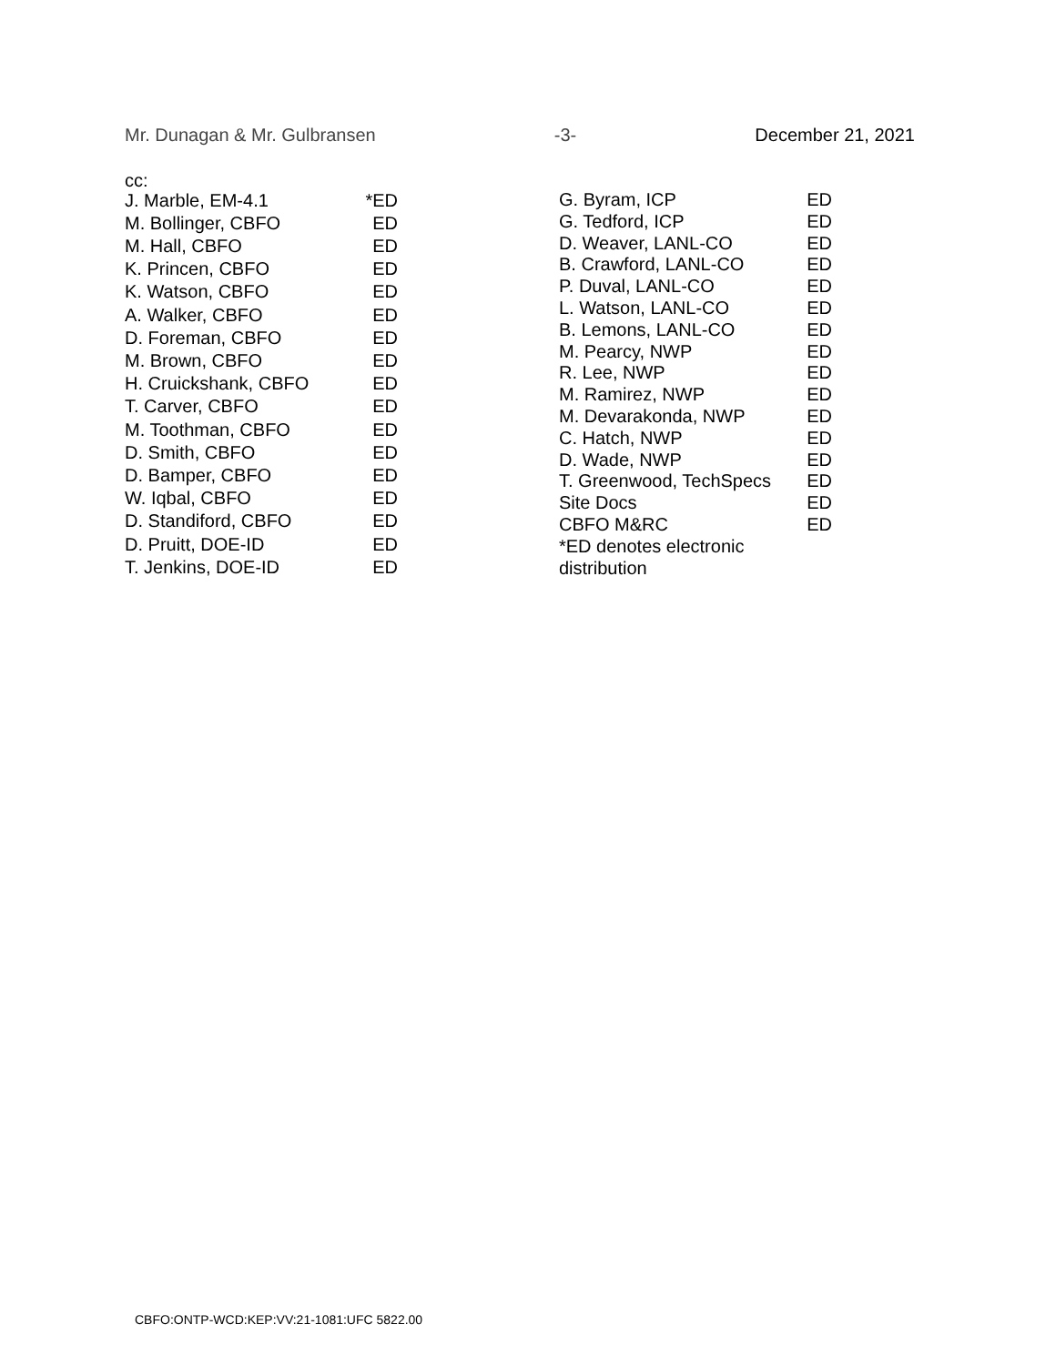Mr. Dunagan & Mr. Gulbransen -3- December 21, 2021
cc:
| J. Marble, EM-4.1 | *ED |
| M. Bollinger, CBFO | ED |
| M. Hall, CBFO | ED |
| K. Princen, CBFO | ED |
| K. Watson, CBFO | ED |
| A. Walker, CBFO | ED |
| D. Foreman, CBFO | ED |
| M. Brown, CBFO | ED |
| H. Cruickshank, CBFO | ED |
| T. Carver, CBFO | ED |
| M. Toothman, CBFO | ED |
| D. Smith, CBFO | ED |
| D. Bamper, CBFO | ED |
| W. Iqbal, CBFO | ED |
| D. Standiford, CBFO | ED |
| D. Pruitt, DOE-ID | ED |
| T. Jenkins, DOE-ID | ED |
| G. Byram, ICP | ED |
| G. Tedford, ICP | ED |
| D. Weaver, LANL-CO | ED |
| B. Crawford, LANL-CO | ED |
| P. Duval, LANL-CO | ED |
| L. Watson, LANL-CO | ED |
| B. Lemons, LANL-CO | ED |
| M. Pearcy, NWP | ED |
| R. Lee, NWP | ED |
| M. Ramirez, NWP | ED |
| M. Devarakonda, NWP | ED |
| C. Hatch, NWP | ED |
| D. Wade, NWP | ED |
| T. Greenwood, TechSpecs | ED |
| Site Docs | ED |
| CBFO M&RC | ED |
| *ED denotes electronic distribution | |
CBFO:ONTP-WCD:KEP:VV:21-1081:UFC 5822.00